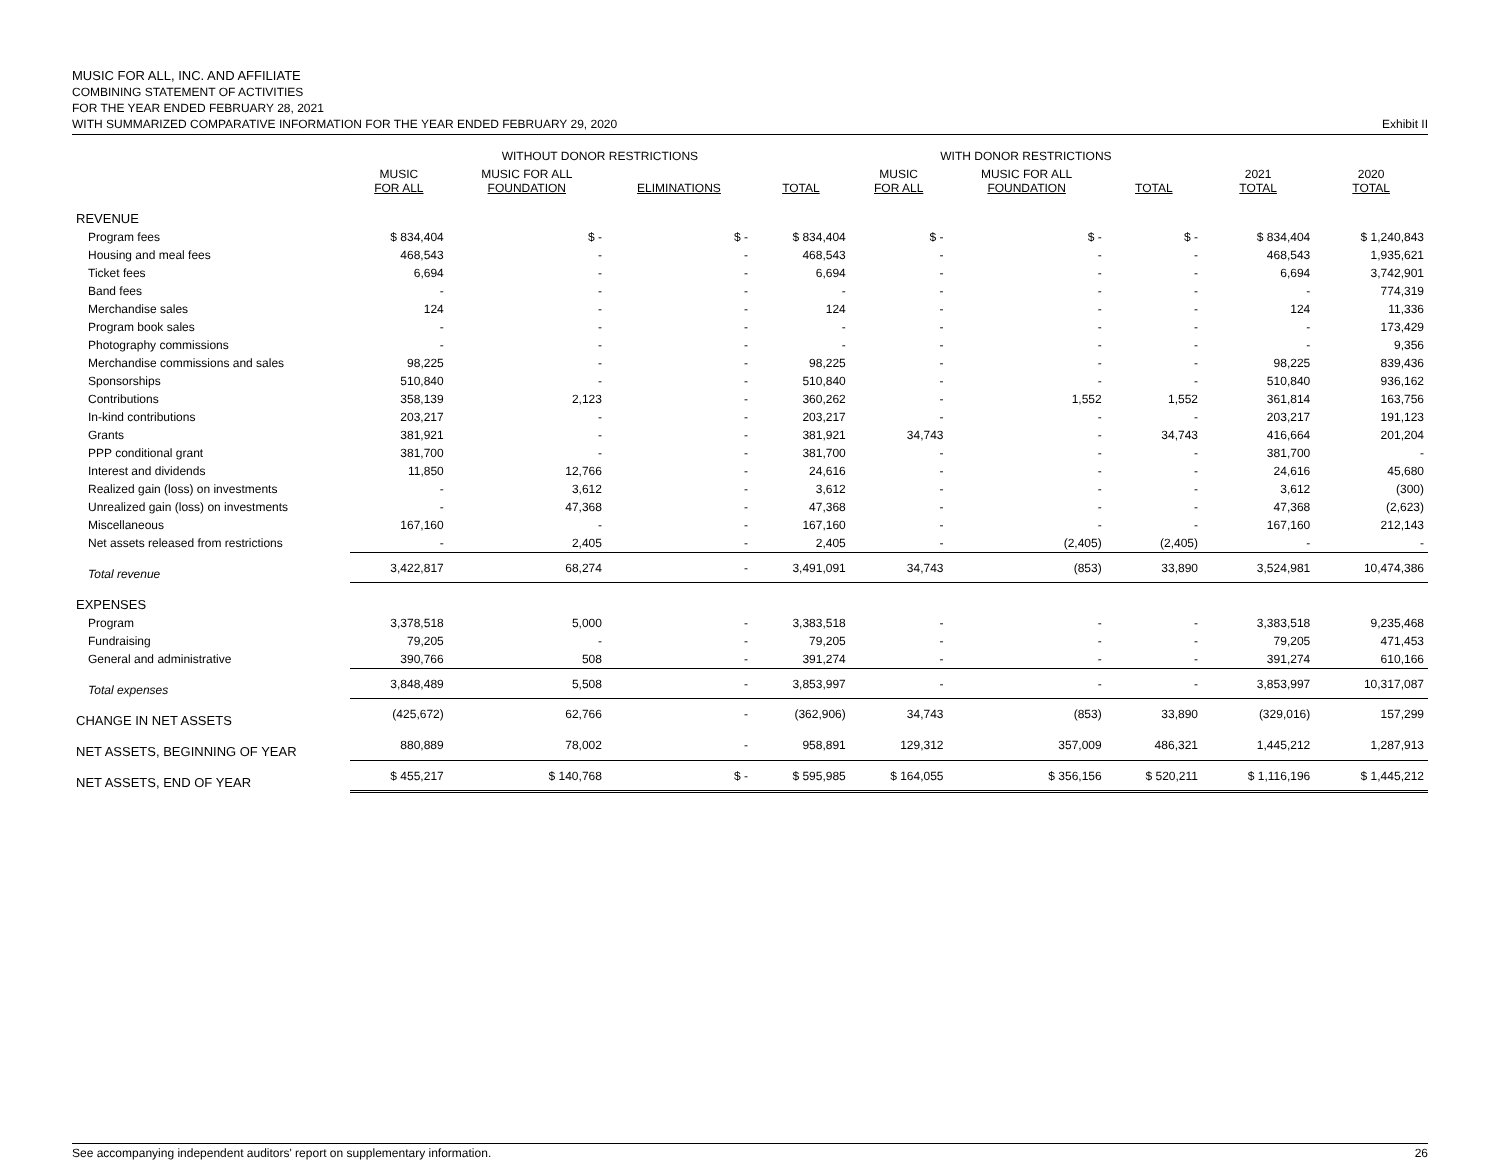MUSIC FOR ALL, INC. AND AFFILIATE
COMBINING STATEMENT OF ACTIVITIES
FOR THE YEAR ENDED FEBRUARY 28, 2021
WITH SUMMARIZED COMPARATIVE INFORMATION FOR THE YEAR ENDED FEBRUARY 29, 2020 Exhibit II
| | WITHOUT DONOR RESTRICTIONS | | | | WITH DONOR RESTRICTIONS | | | | |
| --- | --- | --- | --- | --- | --- | --- | --- | --- | --- |
| | MUSIC FOR ALL | MUSIC FOR ALL FOUNDATION | ELIMINATIONS | TOTAL | MUSIC FOR ALL | MUSIC FOR ALL FOUNDATION | TOTAL | 2021 TOTAL | 2020 TOTAL |
| REVENUE | | | | | | | | | |
| Program fees | $ 834,404 | $ - | $ - | $ 834,404 | $ - | $ - | $ - | $ 834,404 | $ 1,240,843 |
| Housing and meal fees | 468,543 | - | - | 468,543 | - | - | - | 468,543 | 1,935,621 |
| Ticket fees | 6,694 | - | - | 6,694 | - | - | - | 6,694 | 3,742,901 |
| Band fees | - | - | - | - | - | - | - | - | 774,319 |
| Merchandise sales | 124 | - | - | 124 | - | - | - | 124 | 11,336 |
| Program book sales | - | - | - | - | - | - | - | - | 173,429 |
| Photography commissions | - | - | - | - | - | - | - | - | 9,356 |
| Merchandise commissions and sales | 98,225 | - | - | 98,225 | - | - | - | 98,225 | 839,436 |
| Sponsorships | 510,840 | - | - | 510,840 | - | - | - | 510,840 | 936,162 |
| Contributions | 358,139 | 2,123 | - | 360,262 | - | 1,552 | 1,552 | 361,814 | 163,756 |
| In-kind contributions | 203,217 | - | - | 203,217 | - | - | - | 203,217 | 191,123 |
| Grants | 381,921 | - | - | 381,921 | 34,743 | - | 34,743 | 416,664 | 201,204 |
| PPP conditional grant | 381,700 | - | - | 381,700 | - | - | - | 381,700 | - |
| Interest and dividends | 11,850 | 12,766 | - | 24,616 | - | - | - | 24,616 | 45,680 |
| Realized gain (loss) on investments | - | 3,612 | - | 3,612 | - | - | - | 3,612 | (300) |
| Unrealized gain (loss) on investments | - | 47,368 | - | 47,368 | - | - | - | 47,368 | (2,623) |
| Miscellaneous | 167,160 | - | - | 167,160 | - | - | - | 167,160 | 212,143 |
| Net assets released from restrictions | - | 2,405 | - | 2,405 | - | (2,405) | (2,405) | - | - |
| Total revenue | 3,422,817 | 68,274 | - | 3,491,091 | 34,743 | (853) | 33,890 | 3,524,981 | 10,474,386 |
| EXPENSES | | | | | | | | | |
| Program | 3,378,518 | 5,000 | - | 3,383,518 | - | - | - | 3,383,518 | 9,235,468 |
| Fundraising | 79,205 | - | - | 79,205 | - | - | - | 79,205 | 471,453 |
| General and administrative | 390,766 | 508 | - | 391,274 | - | - | - | 391,274 | 610,166 |
| Total expenses | 3,848,489 | 5,508 | - | 3,853,997 | - | - | - | 3,853,997 | 10,317,087 |
| CHANGE IN NET ASSETS | (425,672) | 62,766 | - | (362,906) | 34,743 | (853) | 33,890 | (329,016) | 157,299 |
| NET ASSETS, BEGINNING OF YEAR | 880,889 | 78,002 | - | 958,891 | 129,312 | 357,009 | 486,321 | 1,445,212 | 1,287,913 |
| NET ASSETS, END OF YEAR | $ 455,217 | $ 140,768 | $ - | $ 595,985 | $ 164,055 | $ 356,156 | $ 520,211 | $ 1,116,196 | $ 1,445,212 |
See accompanying independent auditors' report on supplementary information. 26